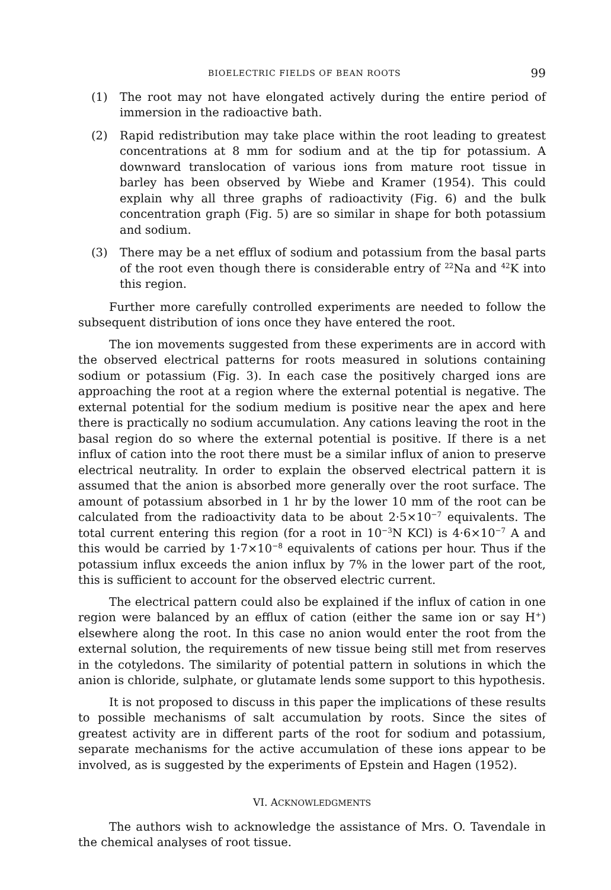BIOELECTRIC FIELDS OF BEAN ROOTS 99
(1) The root may not have elongated actively during the entire period of immersion in the radioactive bath.
(2) Rapid redistribution may take place within the root leading to greatest concentrations at 8 mm for sodium and at the tip for potassium. A downward translocation of various ions from mature root tissue in barley has been observed by Wiebe and Kramer (1954). This could explain why all three graphs of radioactivity (Fig. 6) and the bulk concentration graph (Fig. 5) are so similar in shape for both potassium and sodium.
(3) There may be a net efflux of sodium and potassium from the basal parts of the root even though there is considerable entry of <sup>22</sup>Na and <sup>42</sup>K into this region.
Further more carefully controlled experiments are needed to follow the subsequent distribution of ions once they have entered the root.
The ion movements suggested from these experiments are in accord with the observed electrical patterns for roots measured in solutions containing sodium or potassium (Fig. 3). In each case the positively charged ions are approaching the root at a region where the external potential is negative. The external potential for the sodium medium is positive near the apex and here there is practically no sodium accumulation. Any cations leaving the root in the basal region do so where the external potential is positive. If there is a net influx of cation into the root there must be a similar influx of anion to preserve electrical neutrality. In order to explain the observed electrical pattern it is assumed that the anion is absorbed more generally over the root surface. The amount of potassium absorbed in 1 hr by the lower 10 mm of the root can be calculated from the radioactivity data to be about 2·5×10<sup>−7</sup> equivalents. The total current entering this region (for a root in 10<sup>−3</sup>N KCl) is 4·6×10<sup>−7</sup> A and this would be carried by 1·7×10<sup>−8</sup> equivalents of cations per hour. Thus if the potassium influx exceeds the anion influx by 7% in the lower part of the root, this is sufficient to account for the observed electric current.
The electrical pattern could also be explained if the influx of cation in one region were balanced by an efflux of cation (either the same ion or say H<sup>+</sup>) elsewhere along the root. In this case no anion would enter the root from the external solution, the requirements of new tissue being still met from reserves in the cotyledons. The similarity of potential pattern in solutions in which the anion is chloride, sulphate, or glutamate lends some support to this hypothesis.
It is not proposed to discuss in this paper the implications of these results to possible mechanisms of salt accumulation by roots. Since the sites of greatest activity are in different parts of the root for sodium and potassium, separate mechanisms for the active accumulation of these ions appear to be involved, as is suggested by the experiments of Epstein and Hagen (1952).
VI. ACKNOWLEDGMENTS
The authors wish to acknowledge the assistance of Mrs. O. Tavendale in the chemical analyses of root tissue.